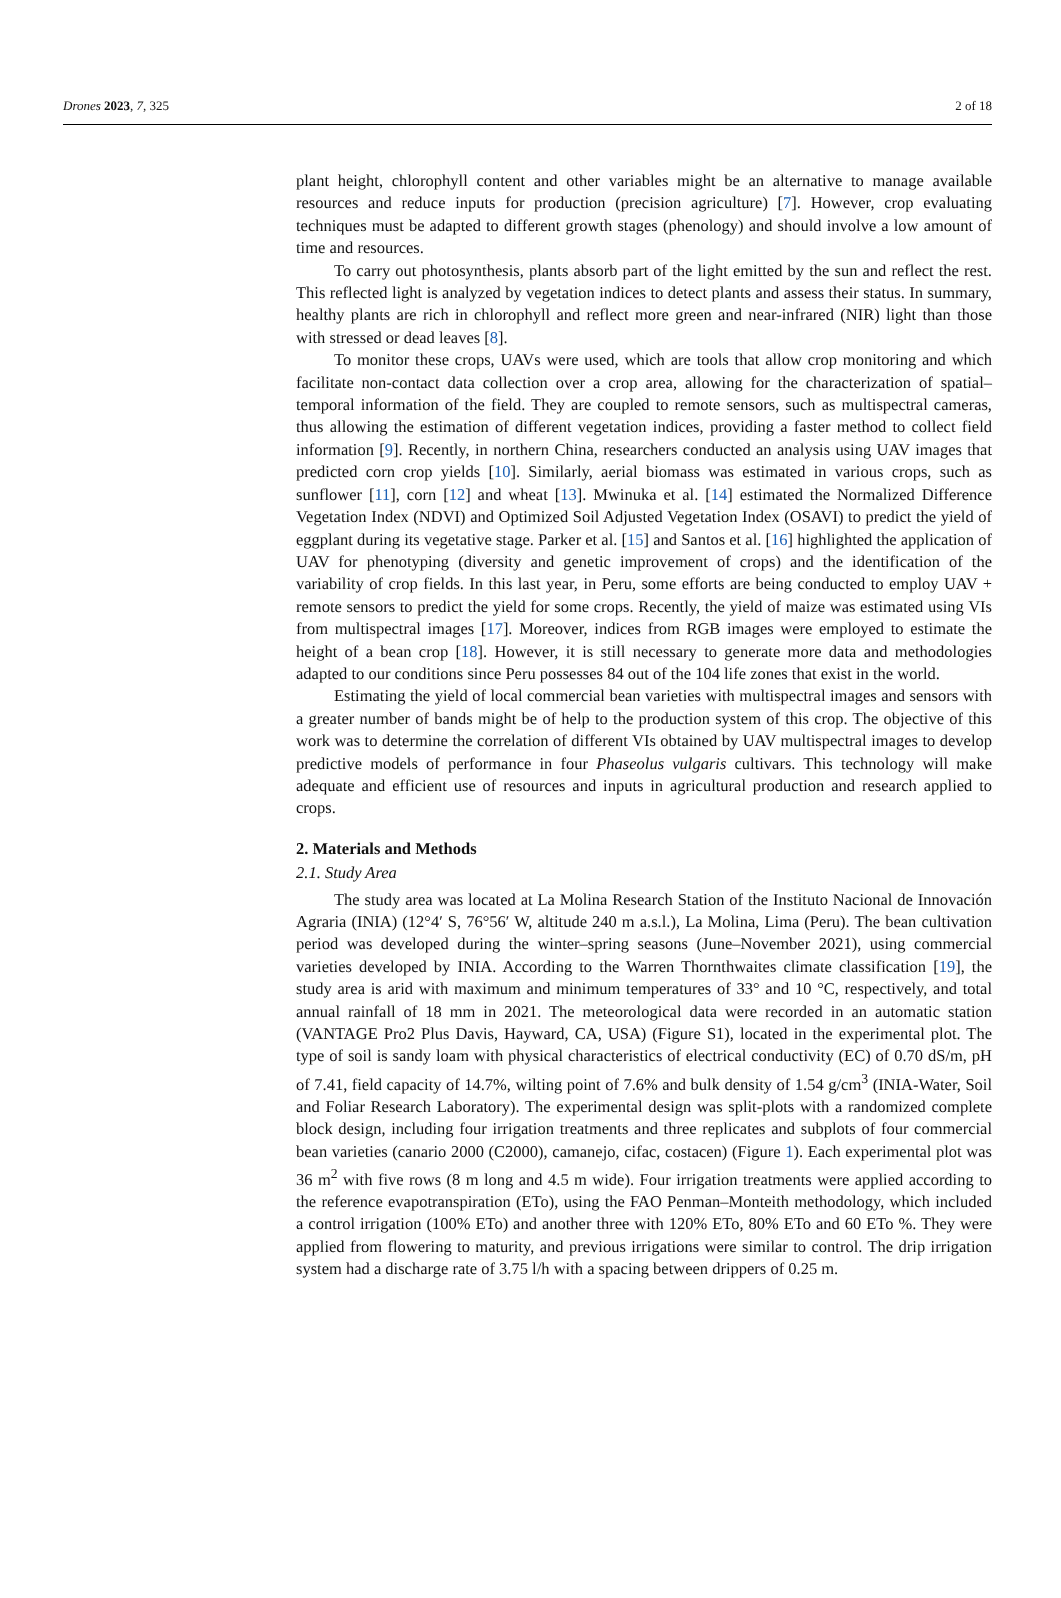Drones 2023, 7, 325 2 of 18
plant height, chlorophyll content and other variables might be an alternative to manage available resources and reduce inputs for production (precision agriculture) [7]. However, crop evaluating techniques must be adapted to different growth stages (phenology) and should involve a low amount of time and resources.
To carry out photosynthesis, plants absorb part of the light emitted by the sun and reflect the rest. This reflected light is analyzed by vegetation indices to detect plants and assess their status. In summary, healthy plants are rich in chlorophyll and reflect more green and near-infrared (NIR) light than those with stressed or dead leaves [8].
To monitor these crops, UAVs were used, which are tools that allow crop monitoring and which facilitate non-contact data collection over a crop area, allowing for the characterization of spatial–temporal information of the field. They are coupled to remote sensors, such as multispectral cameras, thus allowing the estimation of different vegetation indices, providing a faster method to collect field information [9]. Recently, in northern China, researchers conducted an analysis using UAV images that predicted corn crop yields [10]. Similarly, aerial biomass was estimated in various crops, such as sunflower [11], corn [12] and wheat [13]. Mwinuka et al. [14] estimated the Normalized Difference Vegetation Index (NDVI) and Optimized Soil Adjusted Vegetation Index (OSAVI) to predict the yield of eggplant during its vegetative stage. Parker et al. [15] and Santos et al. [16] highlighted the application of UAV for phenotyping (diversity and genetic improvement of crops) and the identification of the variability of crop fields. In this last year, in Peru, some efforts are being conducted to employ UAV + remote sensors to predict the yield for some crops. Recently, the yield of maize was estimated using VIs from multispectral images [17]. Moreover, indices from RGB images were employed to estimate the height of a bean crop [18]. However, it is still necessary to generate more data and methodologies adapted to our conditions since Peru possesses 84 out of the 104 life zones that exist in the world.
Estimating the yield of local commercial bean varieties with multispectral images and sensors with a greater number of bands might be of help to the production system of this crop. The objective of this work was to determine the correlation of different VIs obtained by UAV multispectral images to develop predictive models of performance in four Phaseolus vulgaris cultivars. This technology will make adequate and efficient use of resources and inputs in agricultural production and research applied to crops.
2. Materials and Methods
2.1. Study Area
The study area was located at La Molina Research Station of the Instituto Nacional de Innovación Agraria (INIA) (12°4′ S, 76°56′ W, altitude 240 m a.s.l.), La Molina, Lima (Peru). The bean cultivation period was developed during the winter–spring seasons (June–November 2021), using commercial varieties developed by INIA. According to the Warren Thornthwaites climate classification [19], the study area is arid with maximum and minimum temperatures of 33° and 10 °C, respectively, and total annual rainfall of 18 mm in 2021. The meteorological data were recorded in an automatic station (VANTAGE Pro2 Plus Davis, Hayward, CA, USA) (Figure S1), located in the experimental plot. The type of soil is sandy loam with physical characteristics of electrical conductivity (EC) of 0.70 dS/m, pH of 7.41, field capacity of 14.7%, wilting point of 7.6% and bulk density of 1.54 g/cm<sup>3</sup> (INIA-Water, Soil and Foliar Research Laboratory). The experimental design was split-plots with a randomized complete block design, including four irrigation treatments and three replicates and subplots of four commercial bean varieties (canario 2000 (C2000), camanejo, cifac, costacen) (Figure 1). Each experimental plot was 36 m<sup>2</sup> with five rows (8 m long and 4.5 m wide). Four irrigation treatments were applied according to the reference evapotranspiration (ETo), using the FAO Penman–Monteith methodology, which included a control irrigation (100% ETo) and another three with 120% ETo, 80% ETo and 60 ETo %. They were applied from flowering to maturity, and previous irrigations were similar to control. The drip irrigation system had a discharge rate of 3.75 l/h with a spacing between drippers of 0.25 m.